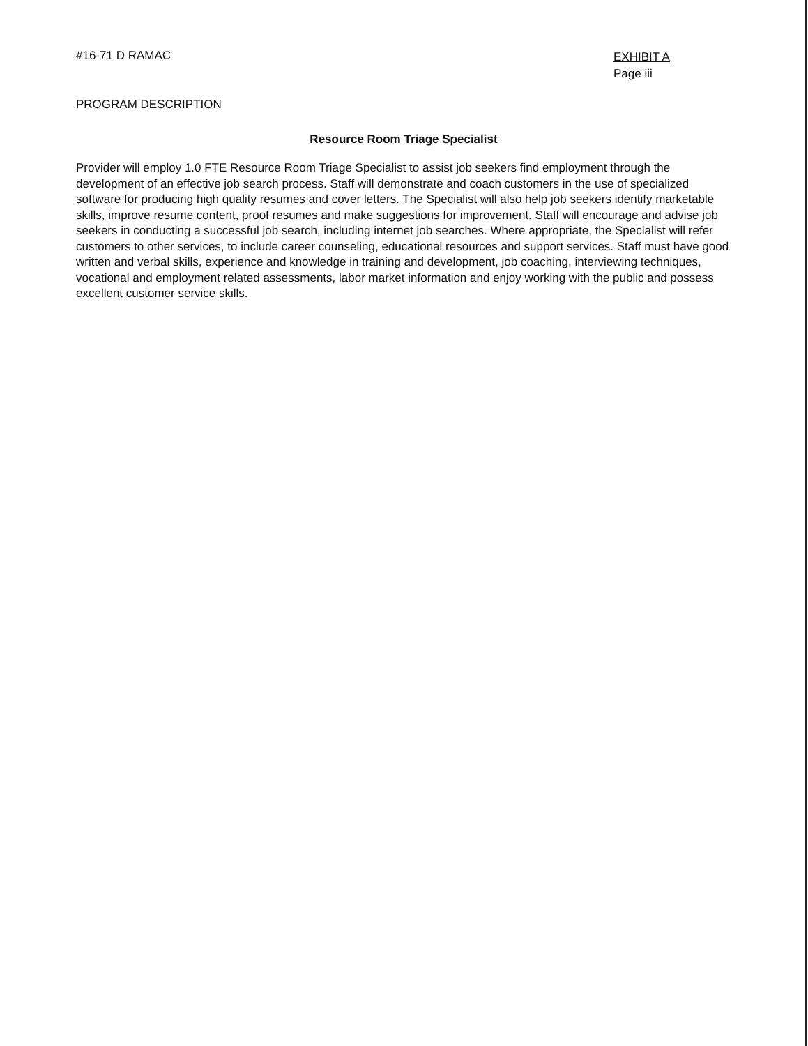#16-71 D RAMAC
EXHIBIT A
Page iii
PROGRAM DESCRIPTION
Resource Room Triage Specialist
Provider will employ 1.0 FTE Resource Room Triage Specialist to assist job seekers find employment through the development of an effective job search process. Staff will demonstrate and coach customers in the use of specialized software for producing high quality resumes and cover letters. The Specialist will also help job seekers identify marketable skills, improve resume content, proof resumes and make suggestions for improvement. Staff will encourage and advise job seekers in conducting a successful job search, including internet job searches. Where appropriate, the Specialist will refer customers to other services, to include career counseling, educational resources and support services. Staff must have good written and verbal skills, experience and knowledge in training and development, job coaching, interviewing techniques, vocational and employment related assessments, labor market information and enjoy working with the public and possess excellent customer service skills.